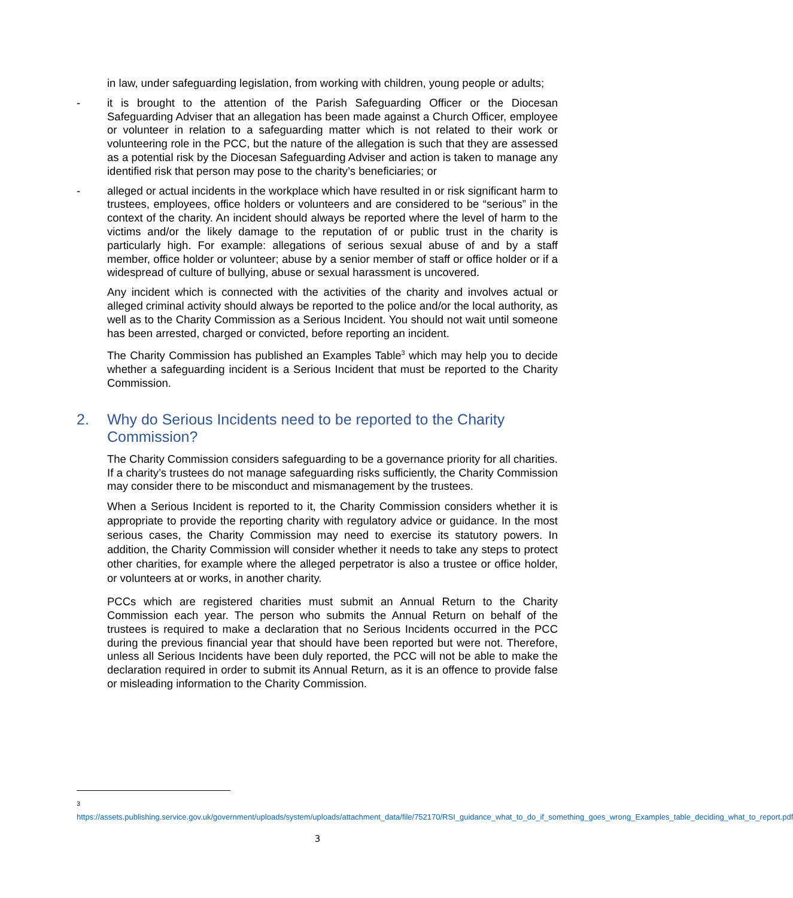in law, under safeguarding legislation, from working with children, young people or adults;
- it is brought to the attention of the Parish Safeguarding Officer or the Diocesan Safeguarding Adviser that an allegation has been made against a Church Officer, employee or volunteer in relation to a safeguarding matter which is not related to their work or volunteering role in the PCC, but the nature of the allegation is such that they are assessed as a potential risk by the Diocesan Safeguarding Adviser and action is taken to manage any identified risk that person may pose to the charity’s beneficiaries; or
- alleged or actual incidents in the workplace which have resulted in or risk significant harm to trustees, employees, office holders or volunteers and are considered to be “serious” in the context of the charity. An incident should always be reported where the level of harm to the victims and/or the likely damage to the reputation of or public trust in the charity is particularly high. For example: allegations of serious sexual abuse of and by a staff member, office holder or volunteer; abuse by a senior member of staff or office holder or if a widespread of culture of bullying, abuse or sexual harassment is uncovered.
Any incident which is connected with the activities of the charity and involves actual or alleged criminal activity should always be reported to the police and/or the local authority, as well as to the Charity Commission as a Serious Incident. You should not wait until someone has been arrested, charged or convicted, before reporting an incident.
The Charity Commission has published an Examples Table<sup>3</sup> which may help you to decide whether a safeguarding incident is a Serious Incident that must be reported to the Charity Commission.
2. Why do Serious Incidents need to be reported to the Charity Commission?
The Charity Commission considers safeguarding to be a governance priority for all charities. If a charity’s trustees do not manage safeguarding risks sufficiently, the Charity Commission may consider there to be misconduct and mismanagement by the trustees.
When a Serious Incident is reported to it, the Charity Commission considers whether it is appropriate to provide the reporting charity with regulatory advice or guidance. In the most serious cases, the Charity Commission may need to exercise its statutory powers. In addition, the Charity Commission will consider whether it needs to take any steps to protect other charities, for example where the alleged perpetrator is also a trustee or office holder, or volunteers at or works, in another charity.
PCCs which are registered charities must submit an Annual Return to the Charity Commission each year. The person who submits the Annual Return on behalf of the trustees is required to make a declaration that no Serious Incidents occurred in the PCC during the previous financial year that should have been reported but were not. Therefore, unless all Serious Incidents have been duly reported, the PCC will not be able to make the declaration required in order to submit its Annual Return, as it is an offence to provide false or misleading information to the Charity Commission.
<sup>3</sup> https://assets.publishing.service.gov.uk/government/uploads/system/uploads/attachment_data/file/752170/RSI_guidance_what_to_do_if_something_goes_wrong_Examples_table_deciding_what_to_report.pdf
3